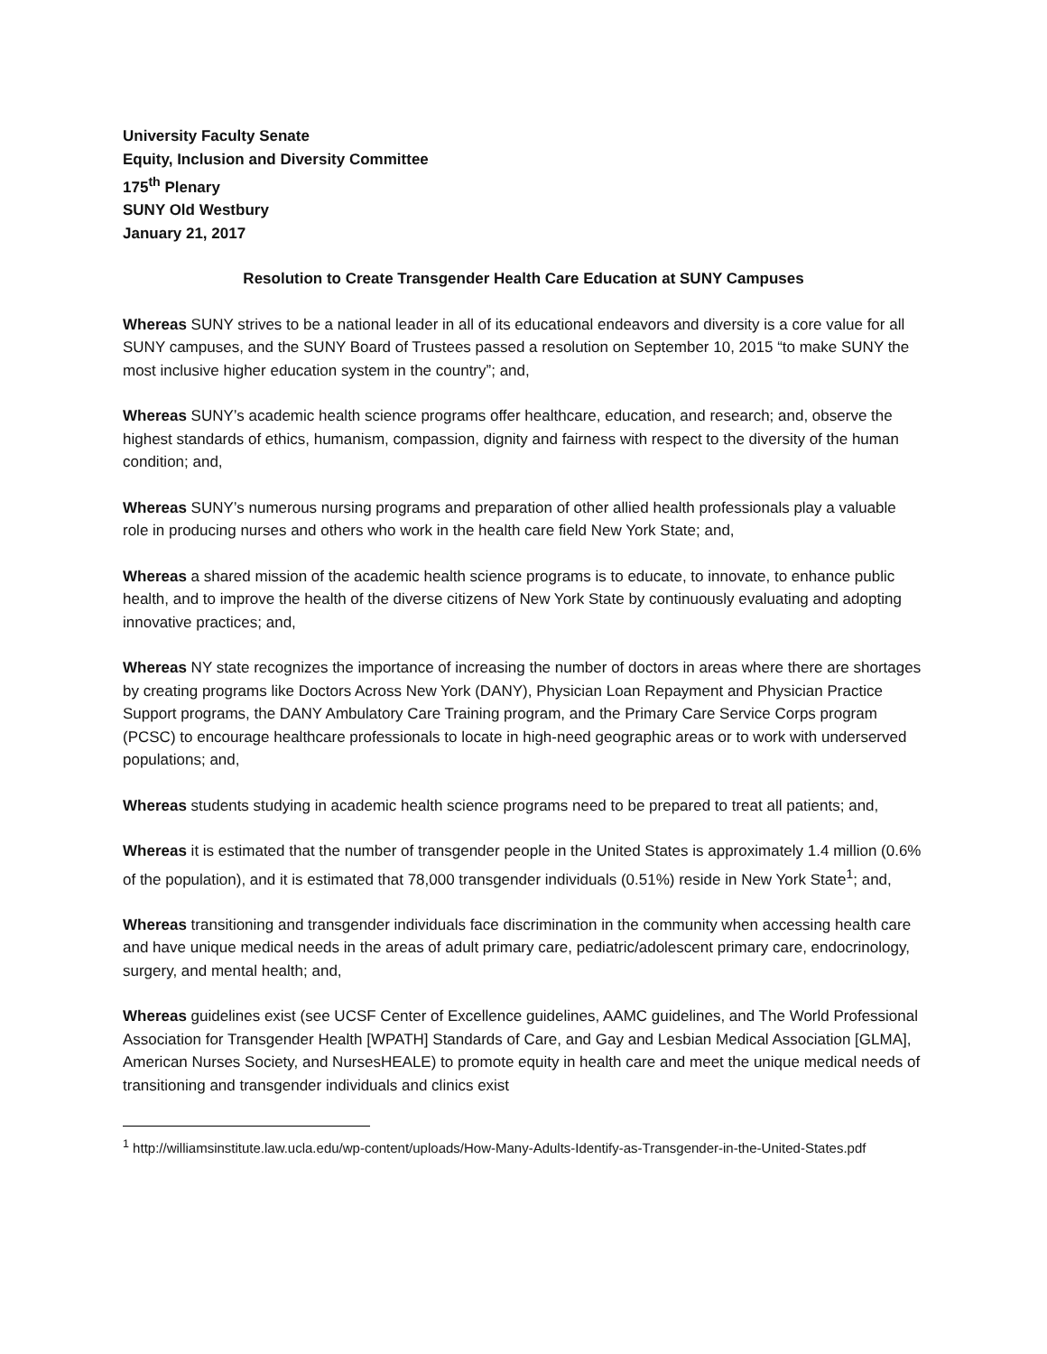University Faculty Senate
Equity, Inclusion and Diversity Committee
175<sup>th</sup> Plenary
SUNY Old Westbury
January 21, 2017
Resolution to Create Transgender Health Care Education at SUNY Campuses
Whereas SUNY strives to be a national leader in all of its educational endeavors and diversity is a core value for all SUNY campuses, and the SUNY Board of Trustees passed a resolution on September 10, 2015 “to make SUNY the most inclusive higher education system in the country”; and,
Whereas SUNY’s academic health science programs offer healthcare, education, and research; and, observe the highest standards of ethics, humanism, compassion, dignity and fairness with respect to the diversity of the human condition; and,
Whereas SUNY’s numerous nursing programs and preparation of other allied health professionals play a valuable role in producing nurses and others who work in the health care field New York State; and,
Whereas a shared mission of the academic health science programs is to educate, to innovate, to enhance public health, and to improve the health of the diverse citizens of New York State by continuously evaluating and adopting innovative practices; and,
Whereas NY state recognizes the importance of increasing the number of doctors in areas where there are shortages by creating programs like Doctors Across New York (DANY), Physician Loan Repayment and Physician Practice Support programs, the DANY Ambulatory Care Training program, and the Primary Care Service Corps program (PCSC) to encourage healthcare professionals to locate in high-need geographic areas or to work with underserved populations; and,
Whereas students studying in academic health science programs need to be prepared to treat all patients; and,
Whereas it is estimated that the number of transgender people in the United States is approximately 1.4 million (0.6% of the population), and it is estimated that 78,000 transgender individuals (0.51%) reside in New York State<sup>1</sup>; and,
Whereas transitioning and transgender individuals face discrimination in the community when accessing health care and have unique medical needs in the areas of adult primary care, pediatric/adolescent primary care, endocrinology, surgery, and mental health; and,
Whereas guidelines exist (see UCSF Center of Excellence guidelines, AAMC guidelines, and The World Professional Association for Transgender Health [WPATH] Standards of Care, and Gay and Lesbian Medical Association [GLMA], American Nurses Society, and NursesHEALE) to promote equity in health care and meet the unique medical needs of transitioning and transgender individuals and clinics exist
<sup>1</sup> http://williamsinstitute.law.ucla.edu/wp-content/uploads/How-Many-Adults-Identify-as-Transgender-in-the-United-States.pdf